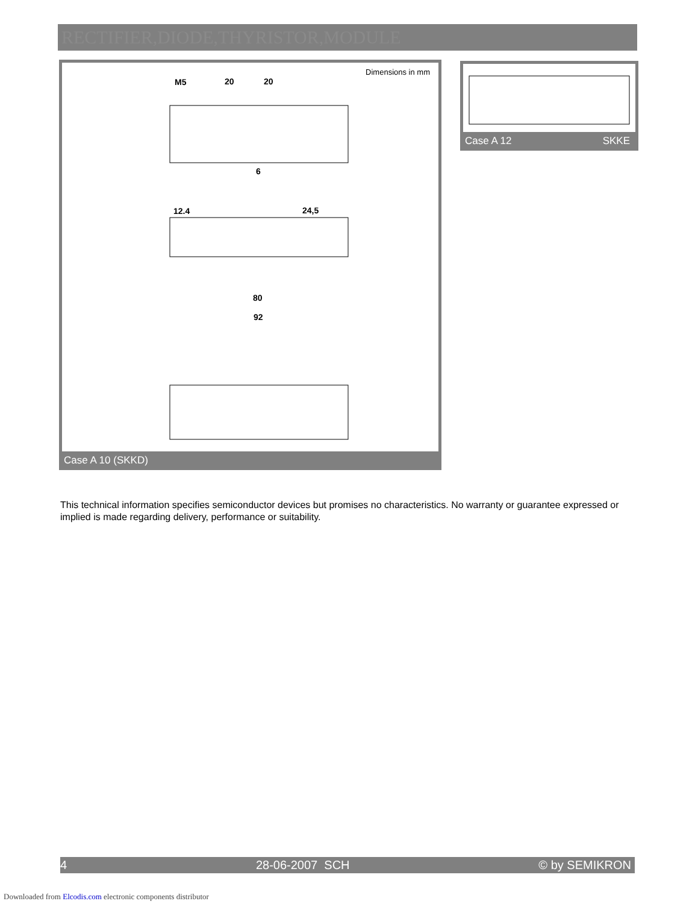RECTIFIER,DIODE,THYRISTOR,MODULE
Dimensions in mm
M5
20
20
6
12.4
24,5
80
92
Case A 10 (SKKD)
Case A 12 SKKE
This technical information specifies semiconductor devices but promises no characteristics. No warranty or guarantee expressed or implied is made regarding delivery, performance or suitability.
4 28-06-2007 SCH © by SEMIKRON
Downloaded from Elcodis.com electronic components distributor